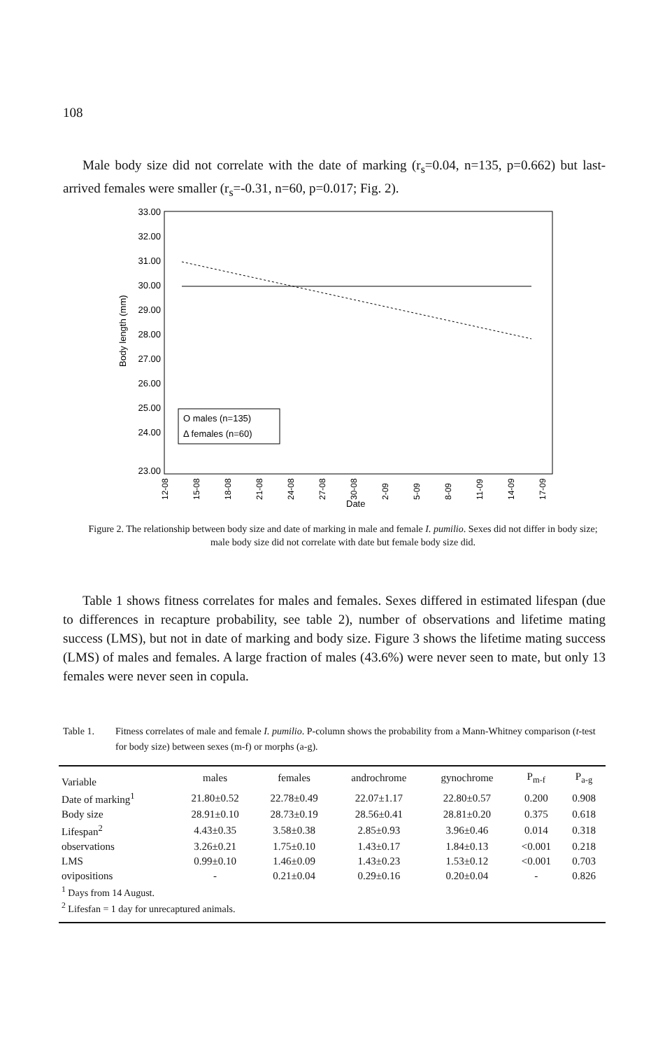108
Male body size did not correlate with the date of marking (r<sub>s</sub>=0.04, n=135, p=0.662) but last-arrived females were smaller (r<sub>s</sub>=-0.31, n=60, p=0.017; Fig. 2).
33.00
32.00
31.00
30.00
29.00
28.00
27.00
26.00
25.00
24.00
23.00
Body length (mm)
O males (n=135)
Δ females (n=60)
12-08
15-08
18-08
21-08
24-08
27-08
30-08
2-09
5-09
8-09
11-09
14-09
17-09
Date
Figure 2. The relationship between body size and date of marking in male and female I. pumilio. Sexes did not differ in body size; male body size did not correlate with date but female body size did.
Table 1 shows fitness correlates for males and females. Sexes differed in estimated lifespan (due to differences in recapture probability, see table 2), number of observations and lifetime mating success (LMS), but not in date of marking and body size. Figure 3 shows the lifetime mating success (LMS) of males and females. A large fraction of males (43.6%) were never seen to mate, but only 13 females were never seen in copula.
Table 1. Fitness correlates of male and female I. pumilio. P-column shows the probability from a Mann-Whitney comparison (t-test for body size) between sexes (m-f) or morphs (a-g).
| Variable | males | females | androchrome | gynochrome | P<sub>m-f</sub> | P<sub>a-g</sub> |
| --- | --- | --- | --- | --- | --- | --- |
| Date of marking<sup>1</sup> | 21.80±0.52 | 22.78±0.49 | 22.07±1.17 | 22.80±0.57 | 0.200 | 0.908 |
| Body size | 28.91±0.10 | 28.73±0.19 | 28.56±0.41 | 28.81±0.20 | 0.375 | 0.618 |
| Lifespan<sup>2</sup> | 4.43±0.35 | 3.58±0.38 | 2.85±0.93 | 3.96±0.46 | 0.014 | 0.318 |
| observations | 3.26±0.21 | 1.75±0.10 | 1.43±0.17 | 1.84±0.13 | <0.001 | 0.218 |
| LMS | 0.99±0.10 | 1.46±0.09 | 1.43±0.23 | 1.53±0.12 | <0.001 | 0.703 |
| ovipositions | - | 0.21±0.04 | 0.29±0.16 | 0.20±0.04 | - | 0.826 |
| <sup>1</sup> Days from 14 August. | | | | | | |
| <sup>2</sup> Lifesfan = 1 day for unrecaptured animals. | | | | | | |